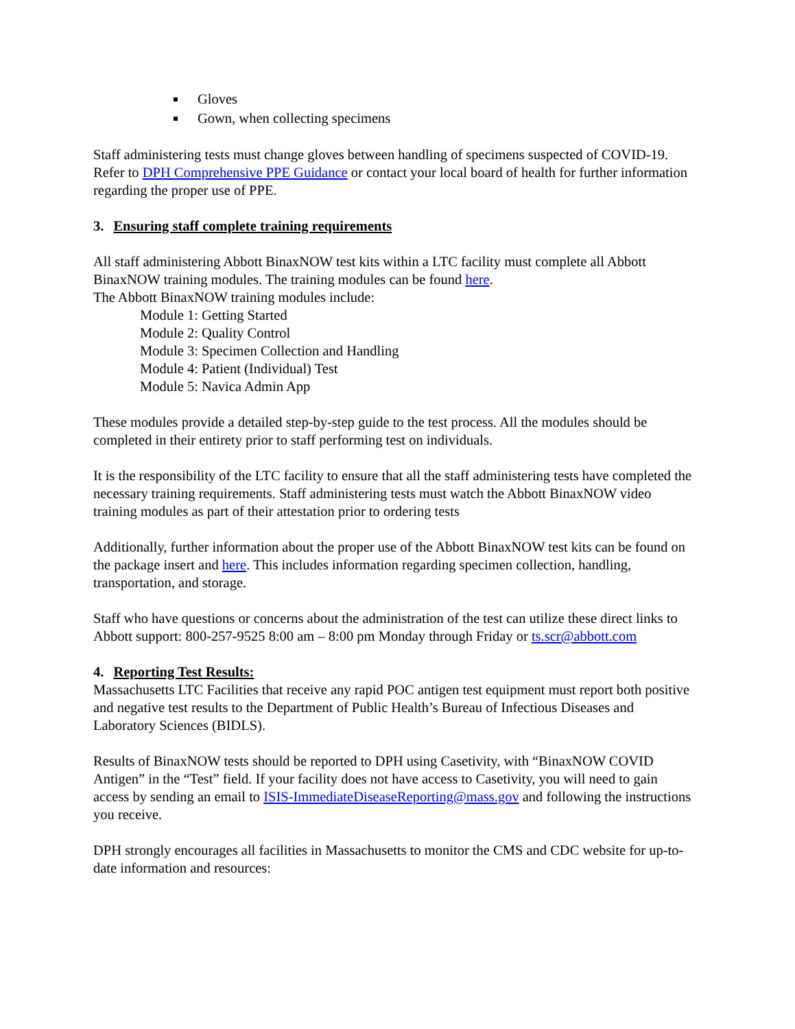Gloves
Gown, when collecting specimens
Staff administering tests must change gloves between handling of specimens suspected of COVID-19. Refer to DPH Comprehensive PPE Guidance or contact your local board of health for further information regarding the proper use of PPE.
3. Ensuring staff complete training requirements
All staff administering Abbott BinaxNOW test kits within a LTC facility must complete all Abbott BinaxNOW training modules. The training modules can be found here.
The Abbott BinaxNOW training modules include:
Module 1: Getting Started
Module 2: Quality Control
Module 3: Specimen Collection and Handling
Module 4: Patient (Individual) Test
Module 5: Navica Admin App
These modules provide a detailed step-by-step guide to the test process. All the modules should be completed in their entirety prior to staff performing test on individuals.
It is the responsibility of the LTC facility to ensure that all the staff administering tests have completed the necessary training requirements. Staff administering tests must watch the Abbott BinaxNOW video training modules as part of their attestation prior to ordering tests
Additionally, further information about the proper use of the Abbott BinaxNOW test kits can be found on the package insert and here. This includes information regarding specimen collection, handling, transportation, and storage.
Staff who have questions or concerns about the administration of the test can utilize these direct links to Abbott support: 800-257-9525 8:00 am – 8:00 pm Monday through Friday or ts.scr@abbott.com
4. Reporting Test Results:
Massachusetts LTC Facilities that receive any rapid POC antigen test equipment must report both positive and negative test results to the Department of Public Health’s Bureau of Infectious Diseases and Laboratory Sciences (BIDLS).
Results of BinaxNOW tests should be reported to DPH using Casetivity, with “BinaxNOW COVID Antigen” in the “Test” field. If your facility does not have access to Casetivity, you will need to gain access by sending an email to ISIS-ImmediateDiseaseReporting@mass.gov and following the instructions you receive.
DPH strongly encourages all facilities in Massachusetts to monitor the CMS and CDC website for up-to-date information and resources: